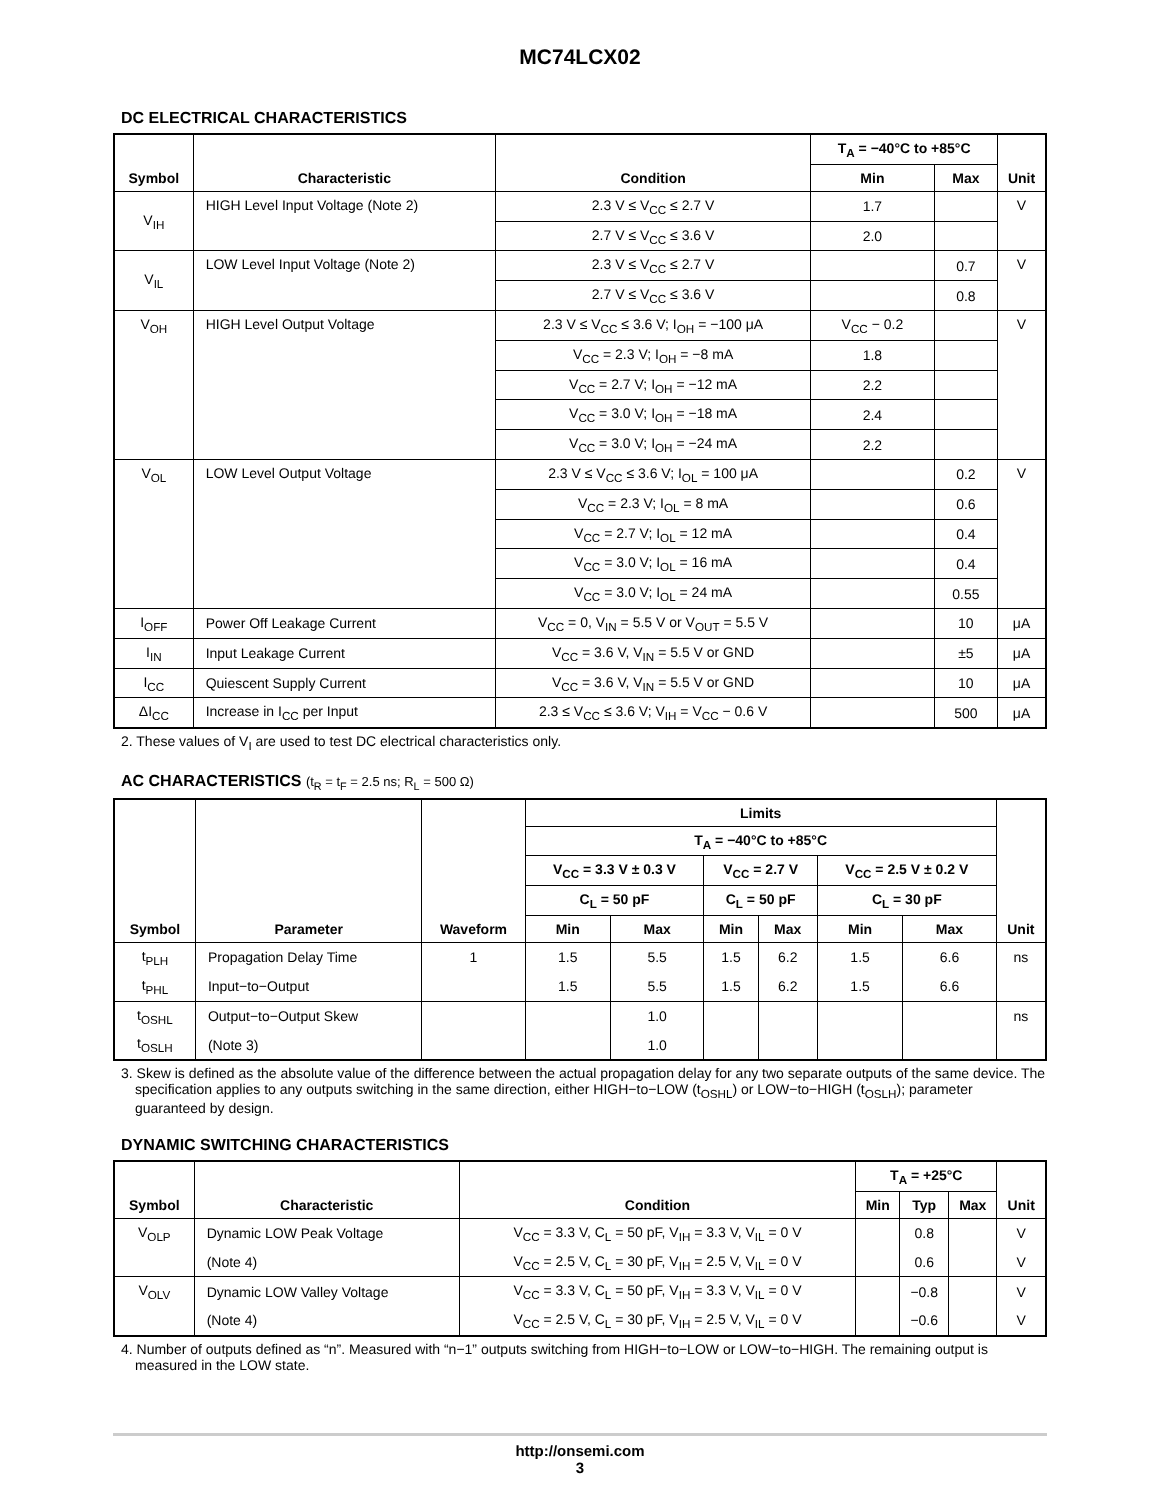MC74LCX02
DC ELECTRICAL CHARACTERISTICS
| Symbol | Characteristic | Condition | T<sub>A</sub> = −40°C to +85°C | | Unit |
| --- | --- | --- | --- | --- | --- |
| | | | Min | Max | |
| V<sub>IH</sub> | HIGH Level Input Voltage (Note 2) | 2.3 V ≤ V<sub>CC</sub> ≤ 2.7 V | 1.7 | | V |
| | | 2.7 V ≤ V<sub>CC</sub> ≤ 3.6 V | 2.0 | | |
| V<sub>IL</sub> | LOW Level Input Voltage (Note 2) | 2.3 V ≤ V<sub>CC</sub> ≤ 2.7 V | | 0.7 | V |
| | | 2.7 V ≤ V<sub>CC</sub> ≤ 3.6 V | | 0.8 | |
| V<sub>OH</sub> | HIGH Level Output Voltage | 2.3 V ≤ V<sub>CC</sub> ≤ 3.6 V; I<sub>OH</sub> = −100 μA | V<sub>CC</sub> − 0.2 | | V |
| | | V<sub>CC</sub> = 2.3 V; I<sub>OH</sub> = −8 mA | 1.8 | | |
| | | V<sub>CC</sub> = 2.7 V; I<sub>OH</sub> = −12 mA | 2.2 | | |
| | | V<sub>CC</sub> = 3.0 V; I<sub>OH</sub> = −18 mA | 2.4 | | |
| | | V<sub>CC</sub> = 3.0 V; I<sub>OH</sub> = −24 mA | 2.2 | | |
| V<sub>OL</sub> | LOW Level Output Voltage | 2.3 V ≤ V<sub>CC</sub> ≤ 3.6 V; I<sub>OL</sub> = 100 μA | | 0.2 | V |
| | | V<sub>CC</sub> = 2.3 V; I<sub>OL</sub> = 8 mA | | 0.6 | |
| | | V<sub>CC</sub> = 2.7 V; I<sub>OL</sub> = 12 mA | | 0.4 | |
| | | V<sub>CC</sub> = 3.0 V; I<sub>OL</sub> = 16 mA | | 0.4 | |
| | | V<sub>CC</sub> = 3.0 V; I<sub>OL</sub> = 24 mA | | 0.55 | |
| I<sub>OFF</sub> | Power Off Leakage Current | V<sub>CC</sub> = 0, V<sub>IN</sub> = 5.5 V or V<sub>OUT</sub> = 5.5 V | | 10 | μA |
| I<sub>IN</sub> | Input Leakage Current | V<sub>CC</sub> = 3.6 V, V<sub>IN</sub> = 5.5 V or GND | | ±5 | μA |
| I<sub>CC</sub> | Quiescent Supply Current | V<sub>CC</sub> = 3.6 V, V<sub>IN</sub> = 5.5 V or GND | | 10 | μA |
| ΔI<sub>CC</sub> | Increase in I<sub>CC</sub> per Input | 2.3 ≤ V<sub>CC</sub> ≤ 3.6 V; V<sub>IH</sub> = V<sub>CC</sub> − 0.6 V | | 500 | μA |
2. These values of V<sub>I</sub> are used to test DC electrical characteristics only.
AC CHARACTERISTICS (t<sub>R</sub> = t<sub>F</sub> = 2.5 ns; R<sub>L</sub> = 500 Ω)
| Symbol | Parameter | Waveform | Limits | | | | | | Unit |
| --- | --- | --- | --- | --- | --- | --- | --- | --- | --- |
| | | | T<sub>A</sub> = −40°C to +85°C | | | | | | |
| | | | V<sub>CC</sub> = 3.3 V ± 0.3 V | | V<sub>CC</sub> = 2.7 V | | V<sub>CC</sub> = 2.5 V ± 0.2 V | | |
| | | | C<sub>L</sub> = 50 pF | | C<sub>L</sub> = 50 pF | | C<sub>L</sub> = 30 pF | | |
| | | | Min | Max | Min | Max | Min | Max | |
| t<sub>PLH</sub> | Propagation Delay Time | 1 | 1.5 | 5.5 | 1.5 | 6.2 | 1.5 | 6.6 | ns |
| t<sub>PHL</sub> | Input−to−Output | | 1.5 | 5.5 | 1.5 | 6.2 | 1.5 | 6.6 | |
| t<sub>OSHL</sub> | Output−to−Output Skew | | | 1.0 | | | | | ns |
| t<sub>OSLH</sub> | (Note 3) | | | 1.0 | | | | | |
3. Skew is defined as the absolute value of the difference between the actual propagation delay for any two separate outputs of the same device. The specification applies to any outputs switching in the same direction, either HIGH−to−LOW (t<sub>OSHL</sub>) or LOW−to−HIGH (t<sub>OSLH</sub>); parameter guaranteed by design.
DYNAMIC SWITCHING CHARACTERISTICS
| Symbol | Characteristic | Condition | T<sub>A</sub> = +25°C | | | Unit |
| --- | --- | --- | --- | --- | --- | --- |
| | | | Min | Typ | Max | |
| V<sub>OLP</sub> | Dynamic LOW Peak Voltage | V<sub>CC</sub> = 3.3 V, C<sub>L</sub> = 50 pF, V<sub>IH</sub> = 3.3 V, V<sub>IL</sub> = 0 V | | 0.8 | | V |
| | (Note 4) | V<sub>CC</sub> = 2.5 V, C<sub>L</sub> = 30 pF, V<sub>IH</sub> = 2.5 V, V<sub>IL</sub> = 0 V | | 0.6 | | V |
| V<sub>OLV</sub> | Dynamic LOW Valley Voltage | V<sub>CC</sub> = 3.3 V, C<sub>L</sub> = 50 pF, V<sub>IH</sub> = 3.3 V, V<sub>IL</sub> = 0 V | | −0.8 | | V |
| | (Note 4) | V<sub>CC</sub> = 2.5 V, C<sub>L</sub> = 30 pF, V<sub>IH</sub> = 2.5 V, V<sub>IL</sub> = 0 V | | −0.6 | | V |
4. Number of outputs defined as “n”. Measured with “n−1” outputs switching from HIGH−to−LOW or LOW−to−HIGH. The remaining output is measured in the LOW state.
http://onsemi.com
3